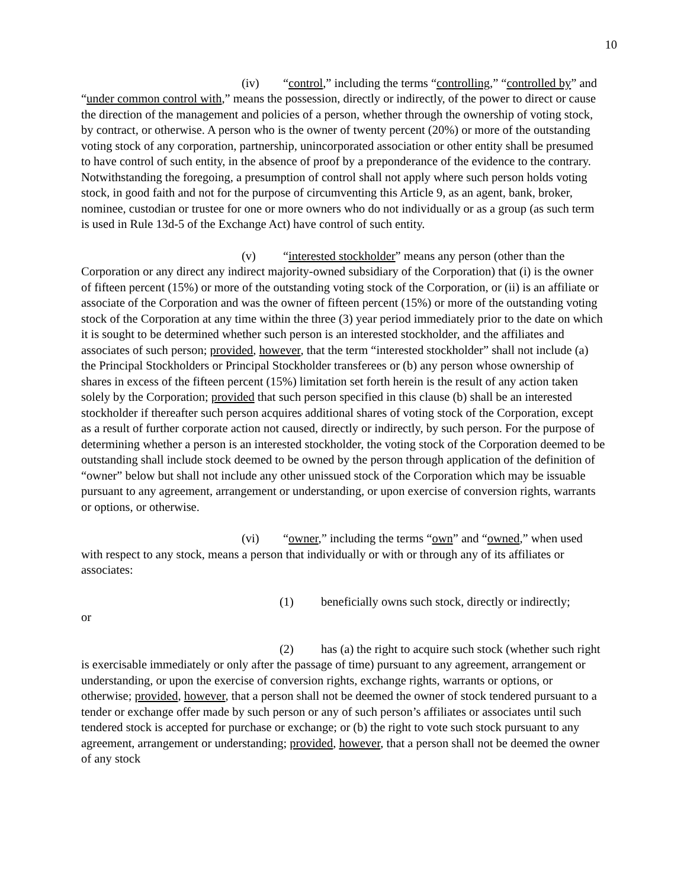10
(iv) “control,” including the terms “controlling,” “controlled by” and “under common control with,” means the possession, directly or indirectly, of the power to direct or cause the direction of the management and policies of a person, whether through the ownership of voting stock, by contract, or otherwise. A person who is the owner of twenty percent (20%) or more of the outstanding voting stock of any corporation, partnership, unincorporated association or other entity shall be presumed to have control of such entity, in the absence of proof by a preponderance of the evidence to the contrary. Notwithstanding the foregoing, a presumption of control shall not apply where such person holds voting stock, in good faith and not for the purpose of circumventing this Article 9, as an agent, bank, broker, nominee, custodian or trustee for one or more owners who do not individually or as a group (as such term is used in Rule 13d-5 of the Exchange Act) have control of such entity.
(v) “interested stockholder” means any person (other than the Corporation or any direct any indirect majority-owned subsidiary of the Corporation) that (i) is the owner of fifteen percent (15%) or more of the outstanding voting stock of the Corporation, or (ii) is an affiliate or associate of the Corporation and was the owner of fifteen percent (15%) or more of the outstanding voting stock of the Corporation at any time within the three (3) year period immediately prior to the date on which it is sought to be determined whether such person is an interested stockholder, and the affiliates and associates of such person; provided, however, that the term “interested stockholder” shall not include (a) the Principal Stockholders or Principal Stockholder transferees or (b) any person whose ownership of shares in excess of the fifteen percent (15%) limitation set forth herein is the result of any action taken solely by the Corporation; provided that such person specified in this clause (b) shall be an interested stockholder if thereafter such person acquires additional shares of voting stock of the Corporation, except as a result of further corporate action not caused, directly or indirectly, by such person. For the purpose of determining whether a person is an interested stockholder, the voting stock of the Corporation deemed to be outstanding shall include stock deemed to be owned by the person through application of the definition of “owner” below but shall not include any other unissued stock of the Corporation which may be issuable pursuant to any agreement, arrangement or understanding, or upon exercise of conversion rights, warrants or options, or otherwise.
(vi) “owner,” including the terms “own” and “owned,” when used with respect to any stock, means a person that individually or with or through any of its affiliates or associates:
(1) beneficially owns such stock, directly or indirectly;
or
(2) has (a) the right to acquire such stock (whether such right is exercisable immediately or only after the passage of time) pursuant to any agreement, arrangement or understanding, or upon the exercise of conversion rights, exchange rights, warrants or options, or otherwise; provided, however, that a person shall not be deemed the owner of stock tendered pursuant to a tender or exchange offer made by such person or any of such person’s affiliates or associates until such tendered stock is accepted for purchase or exchange; or (b) the right to vote such stock pursuant to any agreement, arrangement or understanding; provided, however, that a person shall not be deemed the owner of any stock